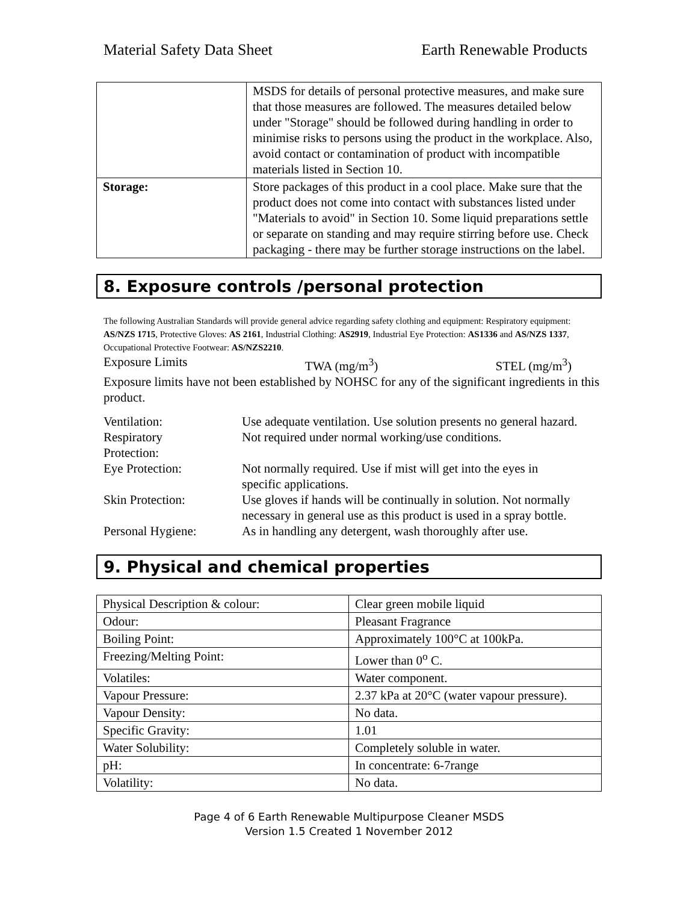Material Safety Data Sheet Earth Renewable Products
| | MSDS for details of personal protective measures, and make sure that those measures are followed. The measures detailed below under "Storage" should be followed during handling in order to minimise risks to persons using the product in the workplace. Also, avoid contact or contamination of product with incompatible materials listed in Section 10. |
| Storage: | Store packages of this product in a cool place. Make sure that the product does not come into contact with substances listed under "Materials to avoid" in Section 10. Some liquid preparations settle or separate on standing and may require stirring before use. Check packaging - there may be further storage instructions on the label. |
8. Exposure controls /personal protection
The following Australian Standards will provide general advice regarding safety clothing and equipment: Respiratory equipment: AS/NZS 1715, Protective Gloves: AS 2161, Industrial Clothing: AS2919, Industrial Eye Protection: AS1336 and AS/NZS 1337, Occupational Protective Footwear: AS/NZS2210.
Exposure Limits TWA (mg/m<sup>3</sup>) STEL (mg/m<sup>3</sup>)
Exposure limits have not been established by NOHSC for any of the significant ingredients in this product.
Ventilation: Use adequate ventilation. Use solution presents no general hazard.
Respiratory
Protection:
Not required under normal working/use conditions.
Eye Protection: Not normally required. Use if mist will get into the eyes in specific applications.
Skin Protection: Use gloves if hands will be continually in solution. Not normally necessary in general use as this product is used in a spray bottle.
Personal Hygiene: As in handling any detergent, wash thoroughly after use.
9. Physical and chemical properties
| Physical Description & colour: | Clear green mobile liquid |
| Odour: | Pleasant Fragrance |
| Boiling Point: | Approximately 100°C at 100kPa. |
| Freezing/Melting Point: | Lower than 0<sup>o</sup> C. |
| Volatiles: | Water component. |
| Vapour Pressure: | 2.37 kPa at 20°C (water vapour pressure). |
| Vapour Density: | No data. |
| Specific Gravity: | 1.01 |
| Water Solubility: | Completely soluble in water. |
| pH: | In concentrate: 6-7range |
| Volatility: | No data. |
Page 4 of 6 Earth Renewable Multipurpose Cleaner MSDS
Version 1.5 Created 1 November 2012